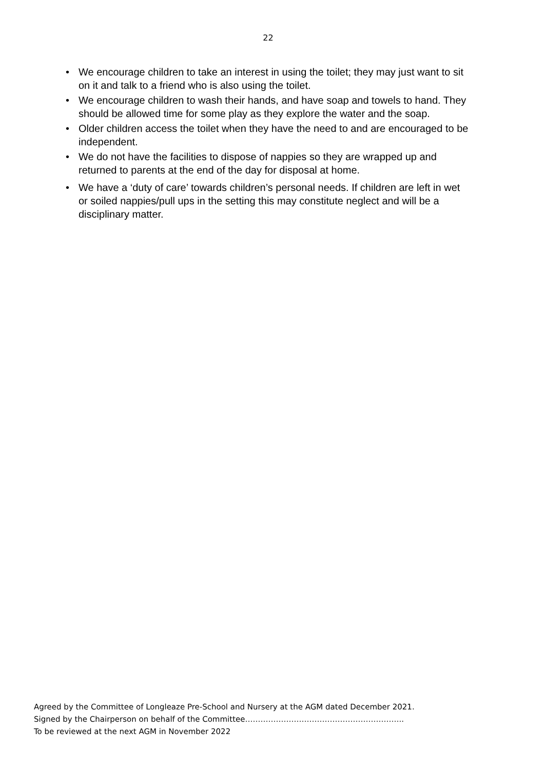22
• We encourage children to take an interest in using the toilet; they may just want to sit on it and talk to a friend who is also using the toilet.
• We encourage children to wash their hands, and have soap and towels to hand. They should be allowed time for some play as they explore the water and the soap.
• Older children access the toilet when they have the need to and are encouraged to be independent.
• We do not have the facilities to dispose of nappies so they are wrapped up and returned to parents at the end of the day for disposal at home.
• We have a ‘duty of care’ towards children’s personal needs. If children are left in wet or soiled nappies/pull ups in the setting this may constitute neglect and will be a disciplinary matter.
Agreed by the Committee of Longleaze Pre-School and Nursery at the AGM dated December 2021.
Signed by the Chairperson on behalf of the Committee……………………………………………………..
To be reviewed at the next AGM in November 2022